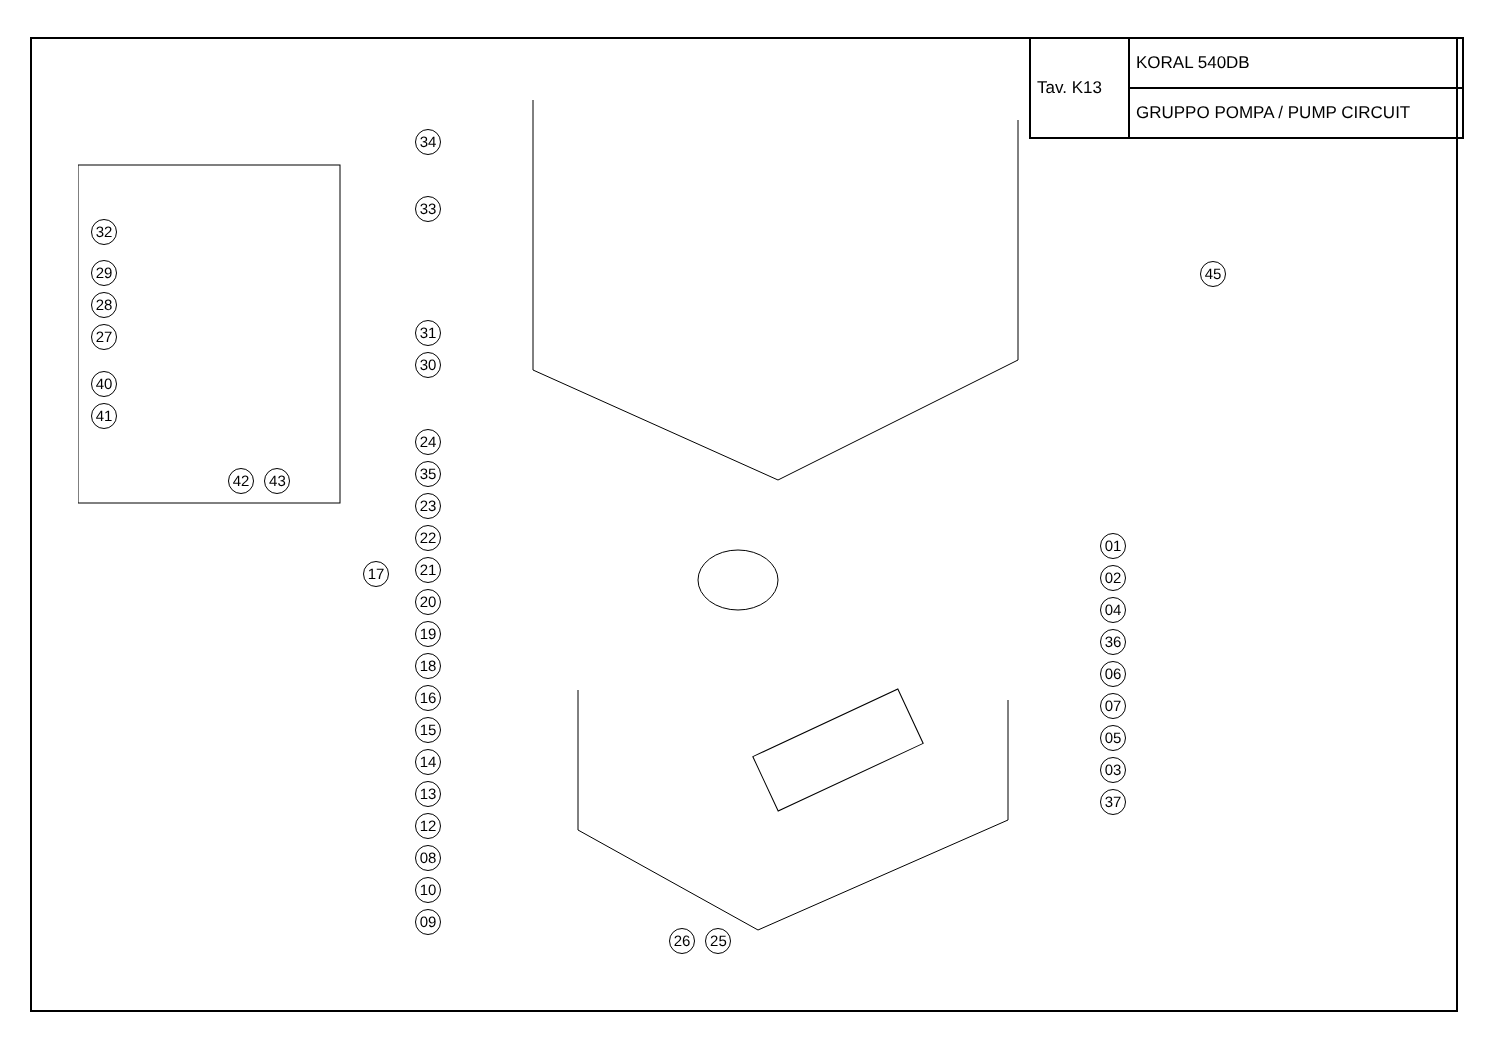| Tav. K13 | KORAL 540DB |
| | GRUPPO POMPA / PUMP CIRCUIT |
32
29
28
27
40
41
42 43
34
33
31
30
24
35
23
22
21
20
19
18
16
15
14
13
12
08
10
09
17
26 25
45
01
02
04
36
06
07
05
03
37